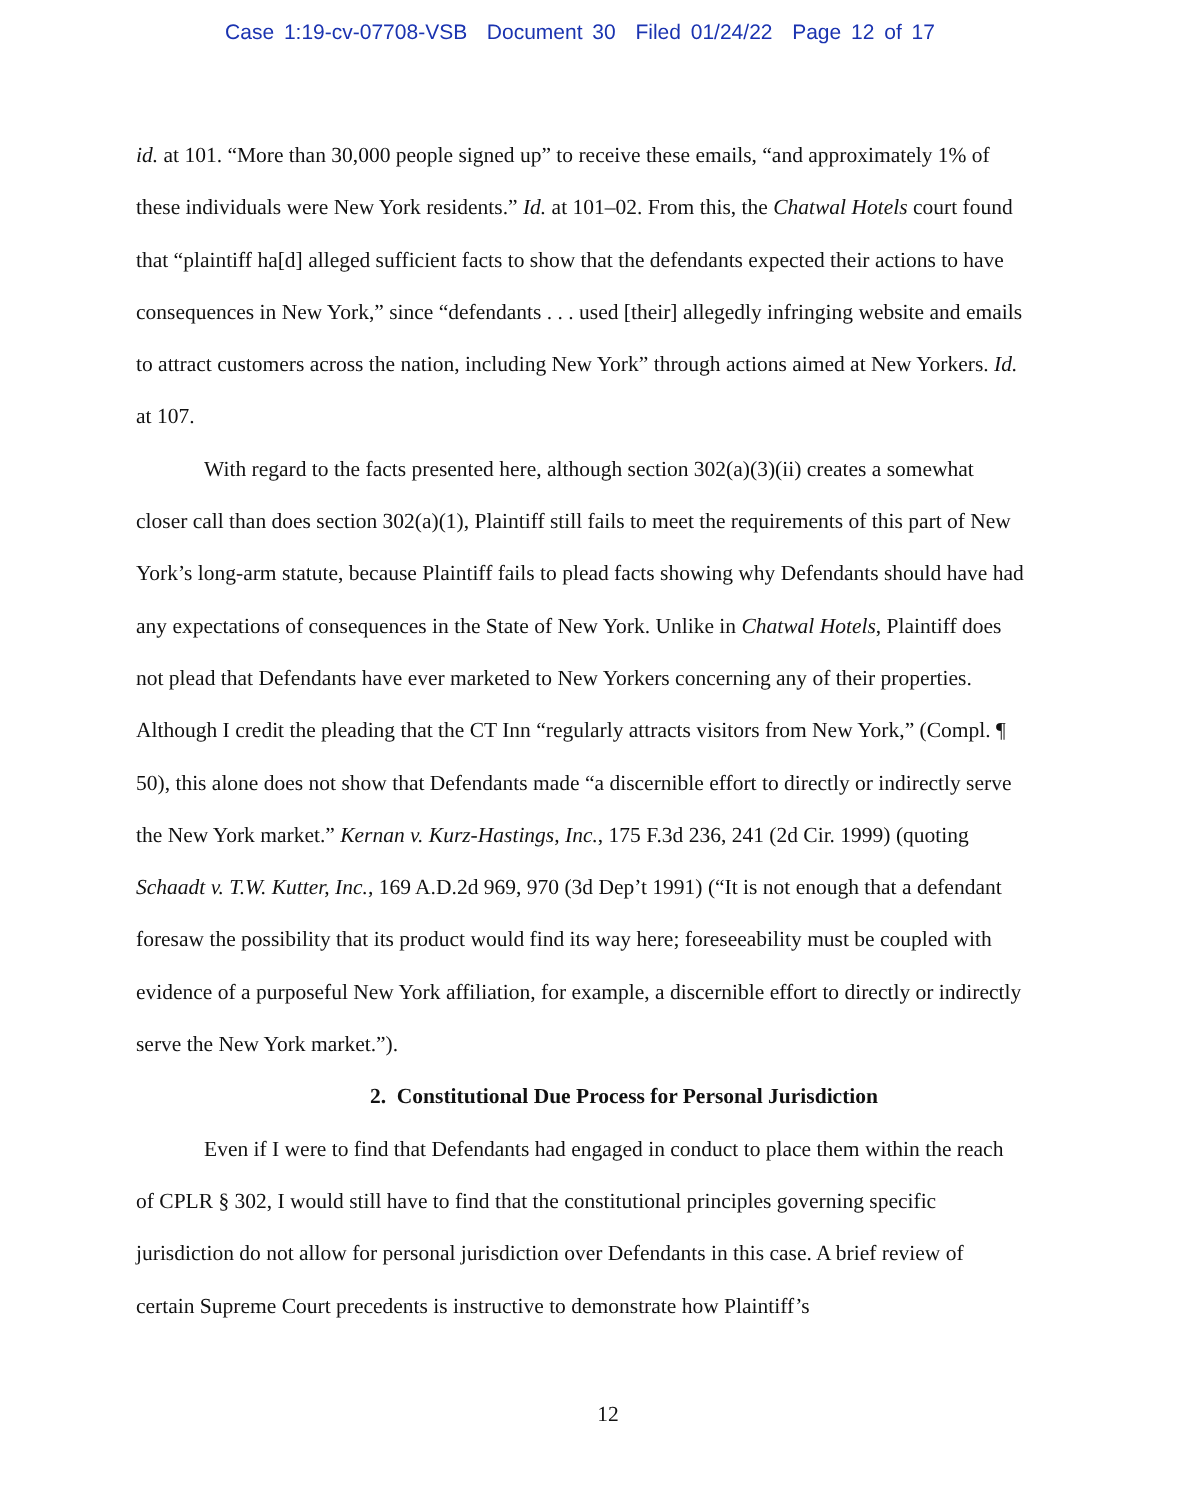Case 1:19-cv-07708-VSB Document 30 Filed 01/24/22 Page 12 of 17
id. at 101. “More than 30,000 people signed up” to receive these emails, “and approximately 1% of these individuals were New York residents.” Id. at 101–02. From this, the Chatwal Hotels court found that “plaintiff ha[d] alleged sufficient facts to show that the defendants expected their actions to have consequences in New York,” since “defendants . . . used [their] allegedly infringing website and emails to attract customers across the nation, including New York” through actions aimed at New Yorkers. Id. at 107.
With regard to the facts presented here, although section 302(a)(3)(ii) creates a somewhat closer call than does section 302(a)(1), Plaintiff still fails to meet the requirements of this part of New York’s long-arm statute, because Plaintiff fails to plead facts showing why Defendants should have had any expectations of consequences in the State of New York. Unlike in Chatwal Hotels, Plaintiff does not plead that Defendants have ever marketed to New Yorkers concerning any of their properties. Although I credit the pleading that the CT Inn “regularly attracts visitors from New York,” (Compl. ¶ 50), this alone does not show that Defendants made “a discernible effort to directly or indirectly serve the New York market.” Kernan v. Kurz-Hastings, Inc., 175 F.3d 236, 241 (2d Cir. 1999) (quoting Schaadt v. T.W. Kutter, Inc., 169 A.D.2d 969, 970 (3d Dep’t 1991) (“It is not enough that a defendant foresaw the possibility that its product would find its way here; foreseeability must be coupled with evidence of a purposeful New York affiliation, for example, a discernible effort to directly or indirectly serve the New York market.”).
2. Constitutional Due Process for Personal Jurisdiction
Even if I were to find that Defendants had engaged in conduct to place them within the reach of CPLR § 302, I would still have to find that the constitutional principles governing specific jurisdiction do not allow for personal jurisdiction over Defendants in this case. A brief review of certain Supreme Court precedents is instructive to demonstrate how Plaintiff’s
12